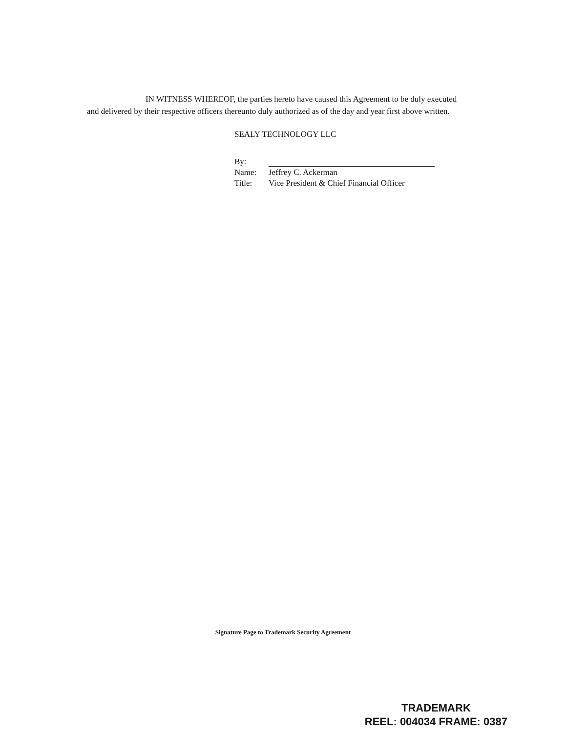IN WITNESS WHEREOF, the parties hereto have caused this Agreement to be duly executed and delivered by their respective officers thereunto duly authorized as of the day and year first above written.
SEALY TECHNOLOGY LLC
By:
Name: Jeffrey C. Ackerman
Title: Vice President & Chief Financial Officer
Signature Page to Trademark Security Agreement
TRADEMARK
REEL: 004034 FRAME: 0387